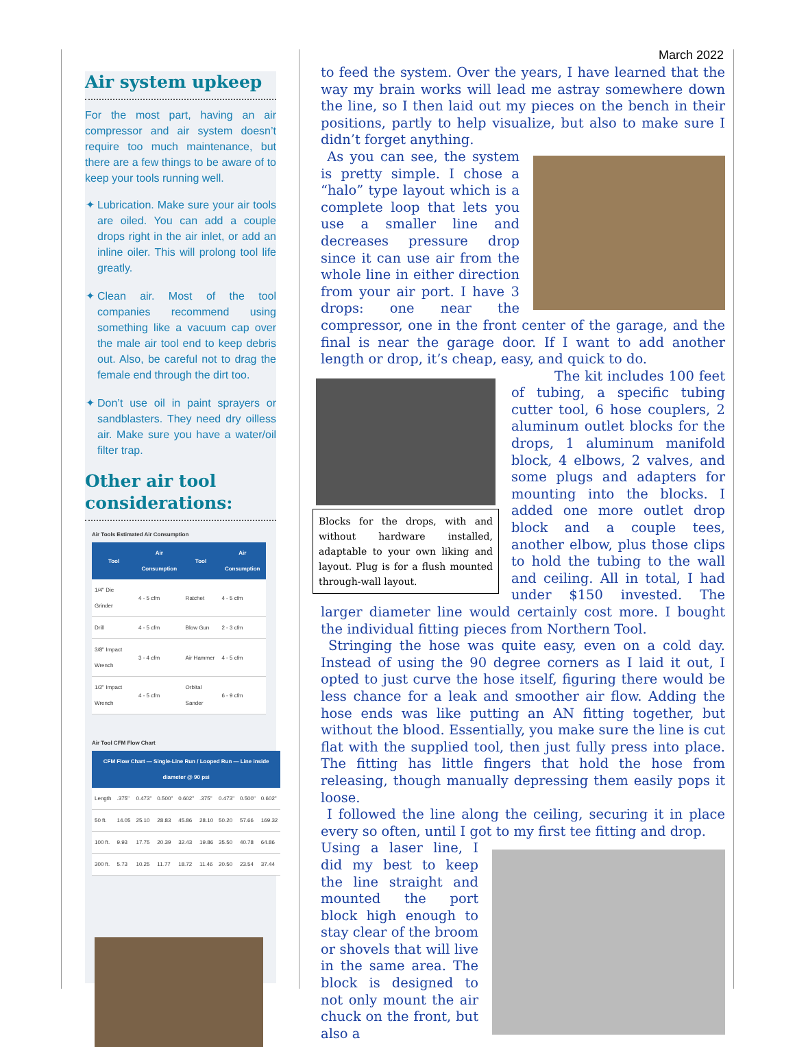March 2022
Air system upkeep
For the most part, having an air compressor and air system doesn’t require too much maintenance, but there are a few things to be aware of to keep your tools running well.
Lubrication. Make sure your air tools are oiled. You can add a couple drops right in the air inlet, or add an inline oiler. This will prolong tool life greatly.
Clean air. Most of the tool companies recommend using something like a vacuum cap over the male air tool end to keep debris out. Also, be careful not to drag the female end through the dirt too.
Don’t use oil in paint sprayers or sandblasters. They need dry oilless air. Make sure you have a water/oil filter trap.
Other air tool considerations:
Air Tools Estimated Air Consumption
| Tool | Air Consumption | Tool | Air Consumption |
| --- | --- | --- | --- |
| 1/4" Die Grinder | 4 - 5 cfm | Ratchet | 4 - 5 cfm |
| Drill | 4 - 5 cfm | Blow Gun | 2 - 3 cfm |
| 3/8" Impact Wrench | 3 - 4 cfm | Air Hammer | 4 - 5 cfm |
| 1/2" Impact Wrench | 4 - 5 cfm | Orbital Sander | 6 - 9 cfm |
Air Tool CFM Flow Chart
| CFM Flow Chart — Single-Line Run / Looped Run — Line inside diameter @ 90 psi | | | | | | | | |
| --- | --- | --- | --- | --- | --- | --- | --- | --- |
| Length | .375" | 0.473" | 0.500" | 0.602" | .375" | 0.473" | 0.500" | 0.602" |
| 50 ft. | 14.05 | 25.10 | 28.83 | 45.86 | 28.10 | 50.20 | 57.66 | 169.32 |
| 100 ft. | 9.93 | 17.75 | 20.39 | 32.43 | 19.86 | 35.50 | 40.78 | 64.86 |
| 300 ft. | 5.73 | 10.25 | 11.77 | 18.72 | 11.46 | 20.50 | 23.54 | 37.44 |
to feed the system. Over the years, I have learned that the way my brain works will lead me astray somewhere down the line, so I then laid out my pieces on the bench in their positions, partly to help visualize, but also to make sure I didn’t forget anything.
As you can see, the system is pretty simple. I chose a “halo” type layout which is a complete loop that lets you use a smaller line and decreases pressure drop since it can use air from the whole line in either direction from your air port. I have 3 drops: one near the compressor, one in the front center of the garage, and the final is near the garage door. If I want to add another length or drop, it’s cheap, easy, and quick to do.
Blocks for the drops, with and without hardware installed, adaptable to your own liking and layout. Plug is for a flush mounted through-wall layout.
The kit includes 100 feet of tubing, a specific tubing cutter tool, 6 hose couplers, 2 aluminum outlet blocks for the drops, 1 aluminum manifold block, 4 elbows, 2 valves, and some plugs and adapters for mounting into the blocks. I added one more outlet drop block and a couple tees, another elbow, plus those clips to hold the tubing to the wall and ceiling. All in total, I had under $150 invested. The larger diameter line would certainly cost more. I bought the individual fitting pieces from Northern Tool.
Stringing the hose was quite easy, even on a cold day. Instead of using the 90 degree corners as I laid it out, I opted to just curve the hose itself, figuring there would be less chance for a leak and smoother air flow. Adding the hose ends was like putting an AN fitting together, but without the blood. Essentially, you make sure the line is cut flat with the supplied tool, then just fully press into place. The fitting has little fingers that hold the hose from releasing, though manually depressing them easily pops it loose.
I followed the line along the ceiling, securing it in place every so often, until I got to my first tee fitting and drop.
Using a laser line, I did my best to keep the line straight and mounted the port block high enough to stay clear of the broom or shovels that will live in the same area. The block is designed to not only mount the air chuck on the front, but also a